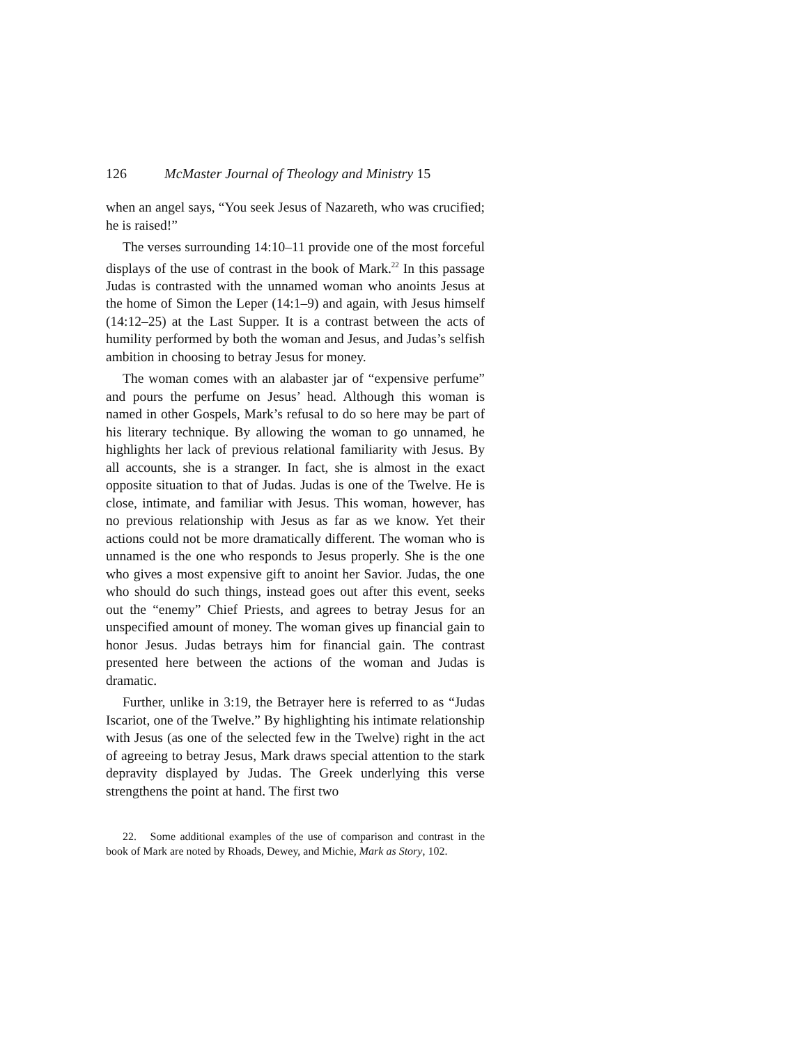126 McMaster Journal of Theology and Ministry 15
when an angel says, “You seek Jesus of Nazareth, who was crucified; he is raised!”
The verses surrounding 14:10–11 provide one of the most forceful displays of the use of contrast in the book of Mark.<sup>22</sup> In this passage Judas is contrasted with the unnamed woman who anoints Jesus at the home of Simon the Leper (14:1–9) and again, with Jesus himself (14:12–25) at the Last Supper. It is a contrast between the acts of humility performed by both the woman and Jesus, and Judas’s selfish ambition in choosing to betray Jesus for money.
The woman comes with an alabaster jar of “expensive perfume” and pours the perfume on Jesus’ head. Although this woman is named in other Gospels, Mark’s refusal to do so here may be part of his literary technique. By allowing the woman to go unnamed, he highlights her lack of previous relational familiarity with Jesus. By all accounts, she is a stranger. In fact, she is almost in the exact opposite situation to that of Judas. Judas is one of the Twelve. He is close, intimate, and familiar with Jesus. This woman, however, has no previous relationship with Jesus as far as we know. Yet their actions could not be more dramatically different. The woman who is unnamed is the one who responds to Jesus properly. She is the one who gives a most expensive gift to anoint her Savior. Judas, the one who should do such things, instead goes out after this event, seeks out the “enemy” Chief Priests, and agrees to betray Jesus for an unspecified amount of money. The woman gives up financial gain to honor Jesus. Judas betrays him for financial gain. The contrast presented here between the actions of the woman and Judas is dramatic.
Further, unlike in 3:19, the Betrayer here is referred to as “Judas Iscariot, one of the Twelve.” By highlighting his intimate relationship with Jesus (as one of the selected few in the Twelve) right in the act of agreeing to betray Jesus, Mark draws special attention to the stark depravity displayed by Judas. The Greek underlying this verse strengthens the point at hand. The first two
22. Some additional examples of the use of comparison and contrast in the book of Mark are noted by Rhoads, Dewey, and Michie, Mark as Story, 102.